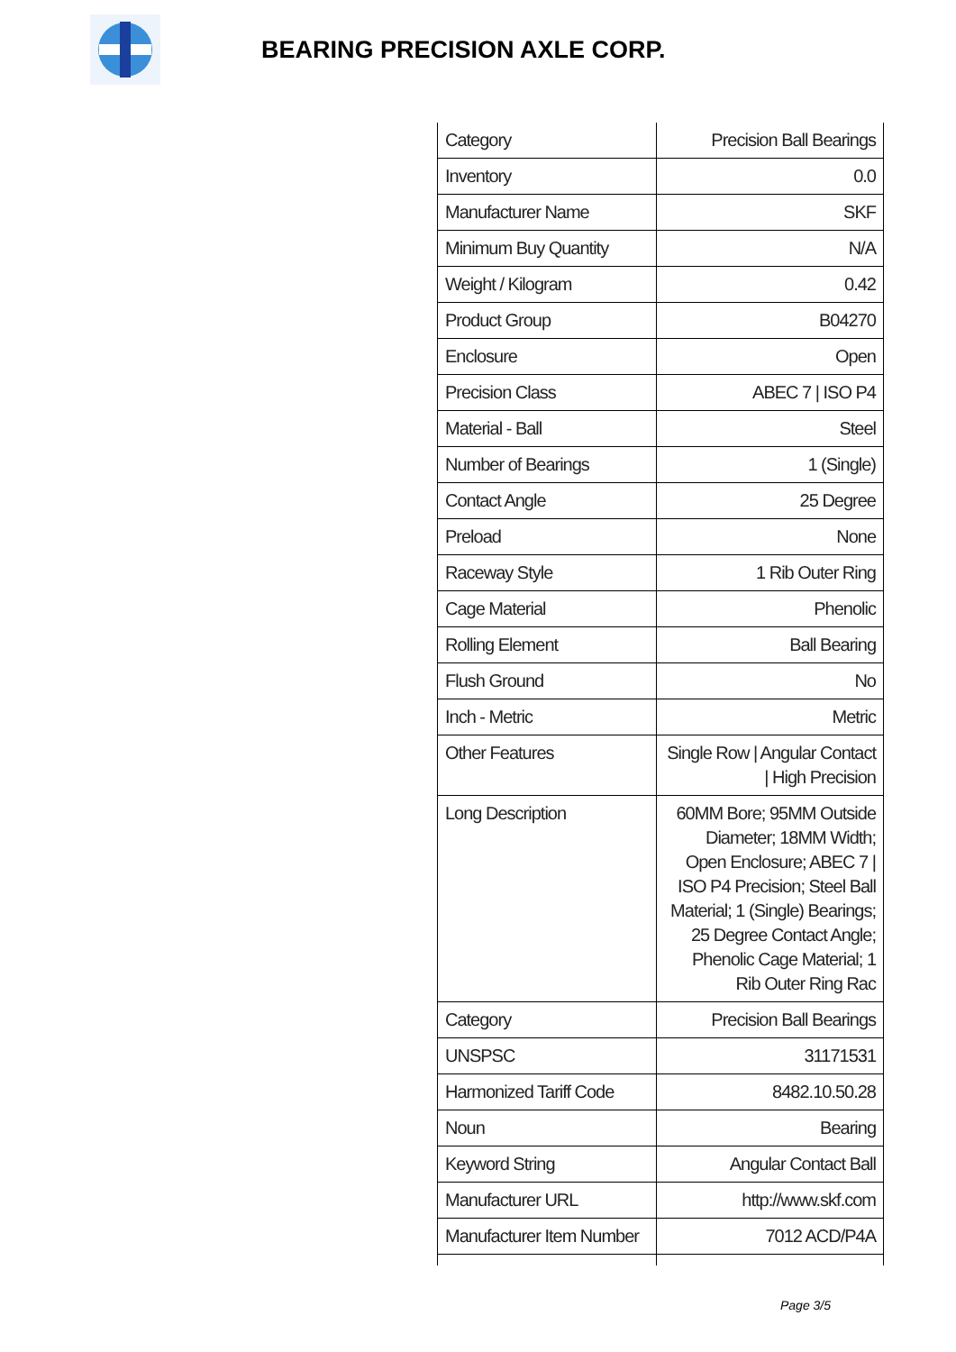BEARING PRECISION AXLE CORP.
| Category | Precision Ball Bearings |
| Inventory | 0.0 |
| Manufacturer Name | SKF |
| Minimum Buy Quantity | N/A |
| Weight / Kilogram | 0.42 |
| Product Group | B04270 |
| Enclosure | Open |
| Precision Class | ABEC 7 / ISO P4 |
| Material - Ball | Steel |
| Number of Bearings | 1 (Single) |
| Contact Angle | 25 Degree |
| Preload | None |
| Raceway Style | 1 Rib Outer Ring |
| Cage Material | Phenolic |
| Rolling Element | Ball Bearing |
| Flush Ground | No |
| Inch - Metric | Metric |
| Other Features | Single Row / Angular Contact / High Precision |
| Long Description | 60MM Bore; 95MM Outside Diameter; 18MM Width; Open Enclosure; ABEC 7 / ISO P4 Precision; Steel Ball Material; 1 (Single) Bearings; 25 Degree Contact Angle; Phenolic Cage Material; 1 Rib Outer Ring Rac |
| Category | Precision Ball Bearings |
| UNSPSC | 31171531 |
| Harmonized Tariff Code | 8482.10.50.28 |
| Noun | Bearing |
| Keyword String | Angular Contact Ball |
| Manufacturer URL | http://www.skf.com |
| Manufacturer Item Number | 7012 ACD/P4A |
Page 3/5